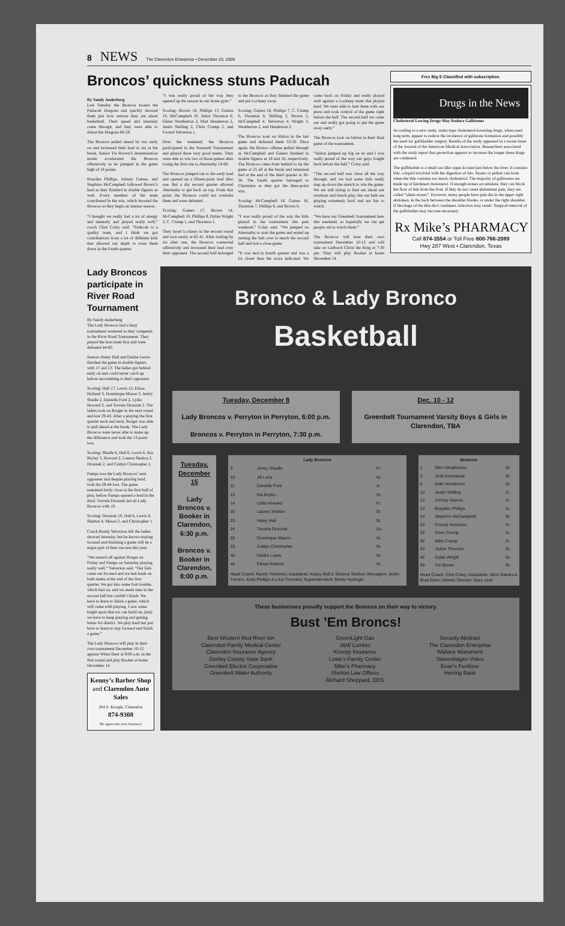8 NEWS The Clarendon Enterprise • December 10, 2009
Broncos’ quickness stuns Paducah
By Sandy Anderberg
Last Tuesday the Broncos hosted the Paducah Dragons and quickly showed them just how serious they are about basketball. Their speed and intensity came through, and they were able to defeat the Dragons 66-58.
The Broncos pulled ahead by two early on and increased their lead to six at the break. Senior Tre Brown’s determination inside accelerated the Broncos offensively as he pumped in the game high of 18 points.
Brayden Phillips, Johnny Gaines, and Stephino McCampbell followed Brown’s lead as they finished in double figures as well. Every member of the team contributed in the win, which boosted the Broncos as they begin an intense season.
“I thought we really had a lot of energy and intensity and played really well,” coach Clint Coley said. “Paducah is a quality team, and I think we got contributions from a lot of different kids that allowed our depth to wear them down in the fourth quarter.
“I was really proud of the way they opened up the season in our home gym.”
Scoring: Brown 18, Phillips 13, Gaines 10, McCampbell 10, Jadon Thornton 6, Glenn Weatherton 2, Matt Henderson 2, Justin Shilling 2, Chris Crump 2, and Forrest Yelverton 1.
Over the weekend, the Broncos participated in the Nazareth Tournament and played three very good teams. They were able to win two of those games after losing the first one to Abernathy 54-68.
The Broncos jumped out to the early lead and opened up a fifteen-point lead after one. But a dry second quarter allowed Abernathy to get back on top. From that point, the Broncos could not overtake them and were defeated.
Scoring: Gaines 17, Brown 14, McCampbell 10, Phillips 9, Dylan Wright 2, C. Crump 1, and Thornton 1.
They faced Lockney in the second round and won easily at 62-41. After trailing by six after one, the Broncos connected offensively and increased their lead over their opponent. The second half belonged to the Broncos as they finished the game and put Lockney away.
Scoring: Gaines 18, Phillips 7, C. Crump 6, Thornton 6, Shilling 5, Brown 5, McCampbell 4, Yelverton 4, Wright 3, Weatherton 2, and Henderson 2.
The Broncos took on Idalou in the last game and defeated them 53-50. Once again, the Bronco offense pulled through as McCampbell and Gaines finished in double figures at 18 and 16, respectively. The Broncos came from behind to tie the game at 25 all at the break and remained tied at the end of the third quarter at 36-36. The fourth quarter belonged to Clarendon as they got the three-point win.
Scoring: McCampbell 18, Gaines 16, Thornton 7, Phillips 6, and Brown 6.
“I was really proud of the way the kids played in the tournament this past weekend,” Coley said. “We jumped on Abernathy to start the game and ended up turning the ball over to much the second half and lost a close game.
“It was tied in fourth quarter and was a lot closer than the score indicated. We came back on Friday and really played well against a Lockney team that played hard. We were able to hurt them with our press and took control of the game right before the half. The second half we came out and really got going to put the game away early.”
The Broncos took on Idalou in their final game of the tournament.
“Idalou jumped up big on us and I was really proud of the way our guys fought back before the half,” Coley said.
“The second half was close all the way through, and we had some kids really step up down the stretch to win the game. We are still trying to find out about our rotations and bench play, but our kids are playing extremely hard and are fun to watch.
“We have our Greenbelt Tournament here this weekend, so hopefully we can get people out to watch them.”
The Broncos will host their own tournament December 10-12 and will take on Lubbock Christ the King at 7:30 pm. They will play Booker at home December 14.
Free Big E Classified with subscription.
Drugs in the News
Cholesterol-Lowing Drugs May Reduce Gallstones
According to a new study, statin-type cholesterol-lowering drugs, when used long term, appear to reduce the incidence of gallstone formation and possibly the need for gallbladder surgery. Results of the study appeared in a recent issue of the Journal of the American Medical Association. Researchers associated with the study report that protection appears to increase the longer these drugs are continued.
The gallbladder is a small sac-like organ located just below the liver. It contains bile, a liquid involved with the digestion of fats. Stones or pellets can form when the bile contains too much cholesterol. The majority of gallstones are made up of hardened cholesterol. If enough stones accumulate, they can block the flow of bile from the liver. If they do not cause abdominal pain, they are called “silent stones”. However, many people have pain the in the upper right abdomen, in the back between the shoulder blades, or under the right shoulder. If blockage of the bile duct continues, infection may result. Surgical removal of the gallbladder may become necessary.
Rx Mike’s PHARMACY
Call 874-3554 or Toll Free 800-766-2089
Hwy 287 West • Clarendon, Texas
Lady Broncos participate in River Road Tournament
By Sandy Anderberg
The Lady Broncos had a busy tournament weekend as they competed in the River Road Tournament. They played the host team first and were defeated 44-60.
Seniors Haley Hall and Deidre Lewis finished the game in double figures with 17 and 13. The ladies got behind early on and could never catch up before succumbing to their opponent.
Scoring: Hall 17, Lewis 13, Elissa Holland 3, Dominique Mason 3, Jentry Shadle 2, Danielle Ford 2, Lydia Howard 2, and Trevela Dronzek 2. The ladies took on Borger in the next round and lost 29-43. After a playing the first quarter neck and neck, Borger was able to pull ahead at the break. The Lady Broncos were never able to make up the difference and took the 13-point loss.
Scoring: Shadle 6, Hall 6, Lewis 6, Kia Bryley 3, Howard 2, Lauren Shelton 2, Dronzek 2, and Caitlyn Christopher 2.
Pampa was the Lady Broncos’ next opponent and despite playing hard, took the 29-44 loss. The game remained fairly close in the first half of play, before Pampa opened a lead in the third. Trevela Dronzek led all Lady Broncos with 10.
Scoring: Dronzek 10, Hall 6, Lewis 6, Shelton 4, Mason 2, and Christopher 1.
Coach Randy Yelverton felt the ladies showed intensity, but he knows staying focused and finishing a game will be a major part of their success this year.
“We started off against Borger on Friday and Pampa on Saturday playing really well,” Yelverton said. “Our kids came out focused and we had leads on both teams at the end of the first quarter. We got into some foul trouble, which hurt us, and we made runs in the second half but couldn’t finish. We have to learn to finish a game, which will come with playing. I saw some bright spots that we can build on, (but) we have to keep playing and getting better for district. We play hard but just have to learn to stay focused and finish a game.”
The Lady Broncos will play in their own tournament December 10-12 against White Deer at 9:00 a.m. in the first round and play Booker at home December 14.
Kenny’s Barber Shop and Clarendon Auto Sales
204 S. Koogle, Clarendon
874-9308
We appreciate your business!
Bronco & Lady Bronco
Basketball
Tuesday, December 8
Lady Broncos v. Perryton in Perryton, 6:00 p.m.
Broncos v. Perryton in Perryton, 7:30 p.m.
Dec. 10 - 12
Greenbelt Tournament Varsity Boys & Girls in Clarendon, TBA
Tuesday, December 15
Lady Broncos v. Booker in Clarendon, 6:30 p.m.
Broncos v. Booker in Clarendon, 8:00 p.m.
| Lady Broncos | | |
| --- | --- | --- |
| 3 | Jentry Shadle | Fr. |
| 10 | Jill Luna | Sr. |
| 11 | Danielle Ford | Jr. |
| 12 | Kia Bryley | Sr. |
| 14 | Lydia Howard | Fr. |
| 20 | Lauren Shelton | Sr. |
| 23 | Haley Hall | Sr. |
| 24 | Trevela Dronzek | So. |
| 25 | Dominique Mason | Sr. |
| 33 | Caitlyn Christopher | Sr. |
| 40 | Deidre Lewis | Sr. |
| 44 | Elissa Holland | Sr. |
| Head Coach: Randy Yelverton; Assistants: Kasey Bell & Shanna Shelton; Managers: Jeslin Trevino, Kylie Phillips & Lora Thornton; Superintendent: Monty Hysinger | | |
| Broncos | | |
| --- | --- | --- |
| 2 | Glen Weatherton | Sr. |
| 3 | Josh Kronwiede | Sr. |
| 5 | Matt Henderson | Sr. |
| 10 | Justin Shilling | Jr. |
| 12 | Johnny Gaines | Jr. |
| 13 | Brayden Phillips | Jr. |
| 14 | Stephino McCampbell | Sr. |
| 24 | Forrest Yelverton | Fr. |
| 25 | Chris Crump | Jr. |
| 32 | Mike Crump | Jr. |
| 33 | Jadon Thornton | Sr. |
| 42 | Dylan Wright | Sr. |
| 50 | Tre Brown | Sr. |
| Head Coach: Clint Coley; Assistants: Alton Gaines & Brad Elam; Athletic Director: Gary Jack | | |
These businesses proudly support the Broncos on their way to victory.
Bust ’Em Broncs!
Best Western Red River Inn
Clarendon Family Medical Center
Clarendon Insurance Agency
Donley County State Bank
Greenbelt Electric Cooperative
Greenbelt Water Authority
GreenLight Gas
J&W Lumber
Knorpp Insurance
Lowe’s Family Center
Mike’s Pharmacy
Shelton Law Offices
Richard Sheppard, DDS
Security Abstract
The Clarendon Enterprise
Wallace Monument
Stavenhagen Video
Evan’s Fertilizer
Herring Bank